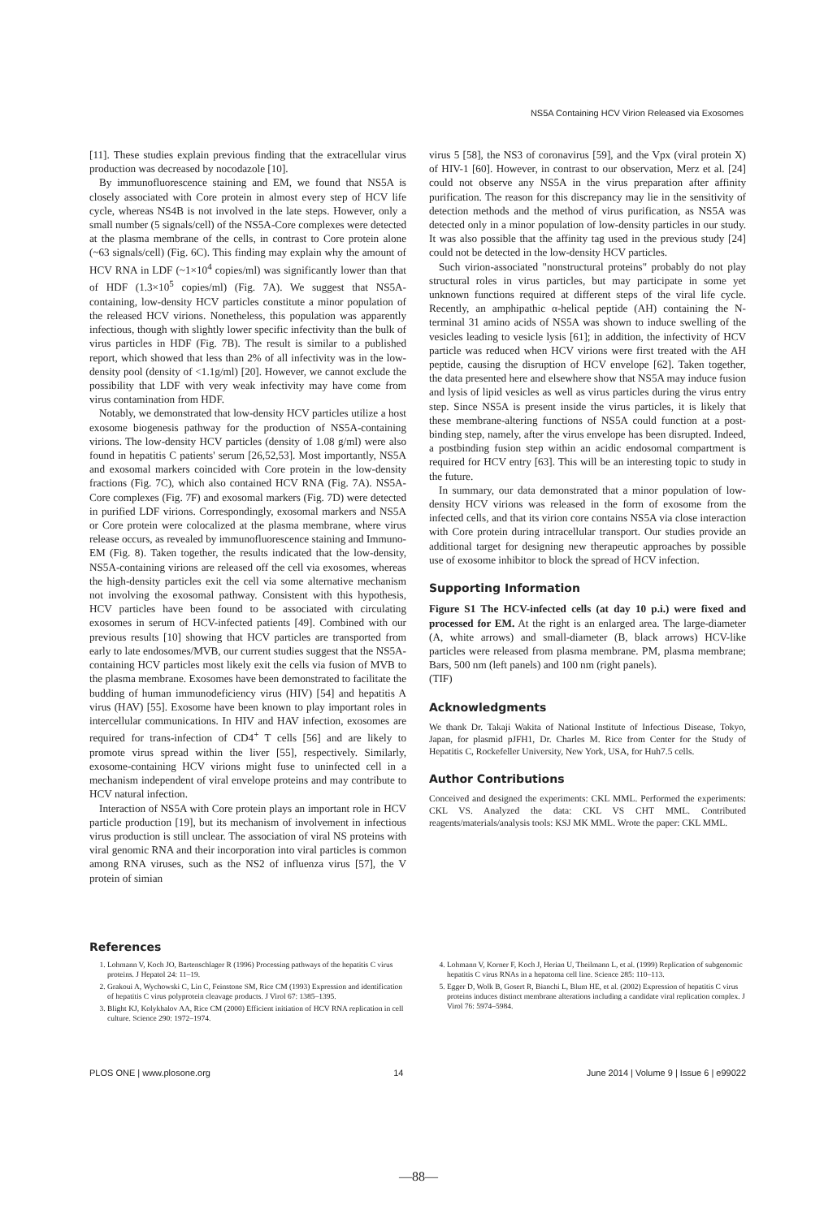NS5A Containing HCV Virion Released via Exosomes
[11]. These studies explain previous finding that the extracellular virus production was decreased by nocodazole [10].
By immunofluorescence staining and EM, we found that NS5A is closely associated with Core protein in almost every step of HCV life cycle, whereas NS4B is not involved in the late steps. However, only a small number (5 signals/cell) of the NS5A-Core complexes were detected at the plasma membrane of the cells, in contrast to Core protein alone (~63 signals/cell) (Fig. 6C). This finding may explain why the amount of HCV RNA in LDF (~1×10<sup>4</sup> copies/ml) was significantly lower than that of HDF (1.3×10<sup>5</sup> copies/ml) (Fig. 7A). We suggest that NS5A-containing, low-density HCV particles constitute a minor population of the released HCV virions. Nonetheless, this population was apparently infectious, though with slightly lower specific infectivity than the bulk of virus particles in HDF (Fig. 7B). The result is similar to a published report, which showed that less than 2% of all infectivity was in the low-density pool (density of <1.1g/ml) [20]. However, we cannot exclude the possibility that LDF with very weak infectivity may have come from virus contamination from HDF.
Notably, we demonstrated that low-density HCV particles utilize a host exosome biogenesis pathway for the production of NS5A-containing virions. The low-density HCV particles (density of 1.08 g/ml) were also found in hepatitis C patients' serum [26,52,53]. Most importantly, NS5A and exosomal markers coincided with Core protein in the low-density fractions (Fig. 7C), which also contained HCV RNA (Fig. 7A). NS5A-Core complexes (Fig. 7F) and exosomal markers (Fig. 7D) were detected in purified LDF virions. Correspondingly, exosomal markers and NS5A or Core protein were colocalized at the plasma membrane, where virus release occurs, as revealed by immunofluorescence staining and Immuno-EM (Fig. 8). Taken together, the results indicated that the low-density, NS5A-containing virions are released off the cell via exosomes, whereas the high-density particles exit the cell via some alternative mechanism not involving the exosomal pathway. Consistent with this hypothesis, HCV particles have been found to be associated with circulating exosomes in serum of HCV-infected patients [49]. Combined with our previous results [10] showing that HCV particles are transported from early to late endosomes/MVB, our current studies suggest that the NS5A-containing HCV particles most likely exit the cells via fusion of MVB to the plasma membrane. Exosomes have been demonstrated to facilitate the budding of human immunodeficiency virus (HIV) [54] and hepatitis A virus (HAV) [55]. Exosome have been known to play important roles in intercellular communications. In HIV and HAV infection, exosomes are required for trans-infection of CD4<sup>+</sup> T cells [56] and are likely to promote virus spread within the liver [55], respectively. Similarly, exosome-containing HCV virions might fuse to uninfected cell in a mechanism independent of viral envelope proteins and may contribute to HCV natural infection.
Interaction of NS5A with Core protein plays an important role in HCV particle production [19], but its mechanism of involvement in infectious virus production is still unclear. The association of viral NS proteins with viral genomic RNA and their incorporation into viral particles is common among RNA viruses, such as the NS2 of influenza virus [57], the V protein of simian
virus 5 [58], the NS3 of coronavirus [59], and the Vpx (viral protein X) of HIV-1 [60]. However, in contrast to our observation, Merz et al. [24] could not observe any NS5A in the virus preparation after affinity purification. The reason for this discrepancy may lie in the sensitivity of detection methods and the method of virus purification, as NS5A was detected only in a minor population of low-density particles in our study. It was also possible that the affinity tag used in the previous study [24] could not be detected in the low-density HCV particles.
Such virion-associated "nonstructural proteins" probably do not play structural roles in virus particles, but may participate in some yet unknown functions required at different steps of the viral life cycle. Recently, an amphipathic α-helical peptide (AH) containing the N-terminal 31 amino acids of NS5A was shown to induce swelling of the vesicles leading to vesicle lysis [61]; in addition, the infectivity of HCV particle was reduced when HCV virions were first treated with the AH peptide, causing the disruption of HCV envelope [62]. Taken together, the data presented here and elsewhere show that NS5A may induce fusion and lysis of lipid vesicles as well as virus particles during the virus entry step. Since NS5A is present inside the virus particles, it is likely that these membrane-altering functions of NS5A could function at a post-binding step, namely, after the virus envelope has been disrupted. Indeed, a postbinding fusion step within an acidic endosomal compartment is required for HCV entry [63]. This will be an interesting topic to study in the future.
In summary, our data demonstrated that a minor population of low-density HCV virions was released in the form of exosome from the infected cells, and that its virion core contains NS5A via close interaction with Core protein during intracellular transport. Our studies provide an additional target for designing new therapeutic approaches by possible use of exosome inhibitor to block the spread of HCV infection.
Supporting Information
Figure S1 The HCV-infected cells (at day 10 p.i.) were fixed and processed for EM. At the right is an enlarged area. The large-diameter (A, white arrows) and small-diameter (B, black arrows) HCV-like particles were released from plasma membrane. PM, plasma membrane; Bars, 500 nm (left panels) and 100 nm (right panels).
(TIF)
Acknowledgments
We thank Dr. Takaji Wakita of National Institute of Infectious Disease, Tokyo, Japan, for plasmid pJFH1, Dr. Charles M. Rice from Center for the Study of Hepatitis C, Rockefeller University, New York, USA, for Huh7.5 cells.
Author Contributions
Conceived and designed the experiments: CKL MML. Performed the experiments: CKL VS. Analyzed the data: CKL VS CHT MML. Contributed reagents/materials/analysis tools: KSJ MK MML. Wrote the paper: CKL MML.
References
1. Lohmann V, Koch JO, Bartenschlager R (1996) Processing pathways of the hepatitis C virus proteins. J Hepatol 24: 11–19.
2. Grakoui A, Wychowski C, Lin C, Feinstone SM, Rice CM (1993) Expression and identification of hepatitis C virus polyprotein cleavage products. J Virol 67: 1385–1395.
3. Blight KJ, Kolykhalov AA, Rice CM (2000) Efficient initiation of HCV RNA replication in cell culture. Science 290: 1972–1974.
4. Lohmann V, Korner F, Koch J, Herian U, Theilmann L, et al. (1999) Replication of subgenomic hepatitis C virus RNAs in a hepatoma cell line. Science 285: 110–113.
5. Egger D, Wolk B, Gosert R, Bianchi L, Blum HE, et al. (2002) Expression of hepatitis C virus proteins induces distinct membrane alterations including a candidate viral replication complex. J Virol 76: 5974–5984.
PLOS ONE | www.plosone.org 14 June 2014 | Volume 9 | Issue 6 | e99022
—88—